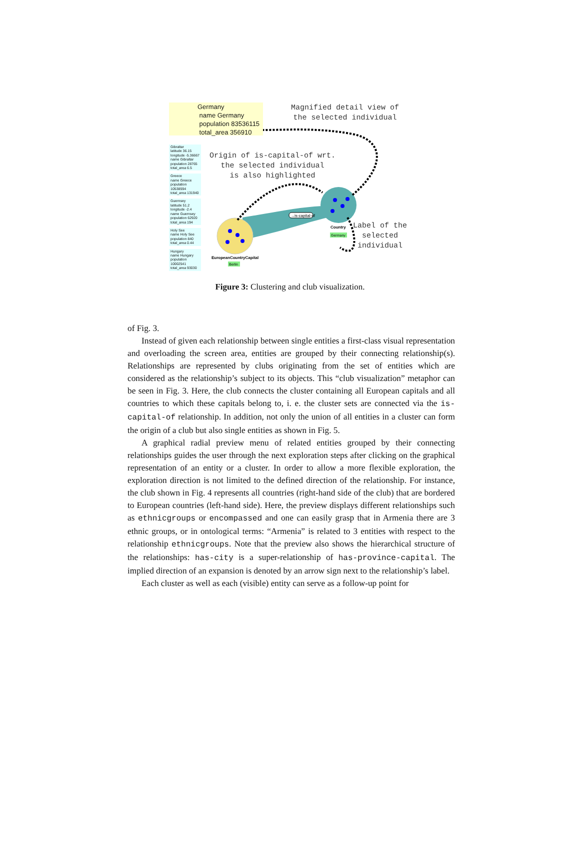→is-capital-of
EuropeanCountryCapital
Berlin
Country
Germany
Germany
name Germany
population 83536115
total_area 356910
Magnified detail view of
the selected individual
Origin of is-capital-of wrt.
the selected individual
is also highlighted
Label of the
selected
individual
Gibraltar
latitude 36.15
longitude -5.36667
name Gibraltar
population 28765
total_area 6.5
Greece
name Greece
population 10538594
total_area 131940
Guernsey
latitude 51.2
longitude -2.4
name Guernsey
population 62920
total_area 194
Holy See
name Holy See
population 840
total_area 0.44
Hungary
name Hungary
population 10002541
total_area 93030
Figure 3: Clustering and club visualization.
of Fig. 3.
Instead of given each relationship between single entities a first-class visual representation and overloading the screen area, entities are grouped by their connecting relationship(s). Relationships are represented by clubs originating from the set of entities which are considered as the relationship’s subject to its objects. This “club visualization” metaphor can be seen in Fig. 3. Here, the club connects the cluster containing all European capitals and all countries to which these capitals belong to, i. e. the cluster sets are connected via the is-capital-of relationship. In addition, not only the union of all entities in a cluster can form the origin of a club but also single entities as shown in Fig. 5.
A graphical radial preview menu of related entities grouped by their connecting relationships guides the user through the next exploration steps after clicking on the graphical representation of an entity or a cluster. In order to allow a more flexible exploration, the exploration direction is not limited to the defined direction of the relationship. For instance, the club shown in Fig. 4 represents all countries (right-hand side of the club) that are bordered to European countries (left-hand side). Here, the preview displays different relationships such as ethnicgroups or encompassed and one can easily grasp that in Armenia there are 3 ethnic groups, or in ontological terms: “Armenia” is related to 3 entities with respect to the relationship ethnicgroups. Note that the preview also shows the hierarchical structure of the relationships: has-city is a super-relationship of has-province-capital. The implied direction of an expansion is denoted by an arrow sign next to the relationship’s label.
Each cluster as well as each (visible) entity can serve as a follow-up point for